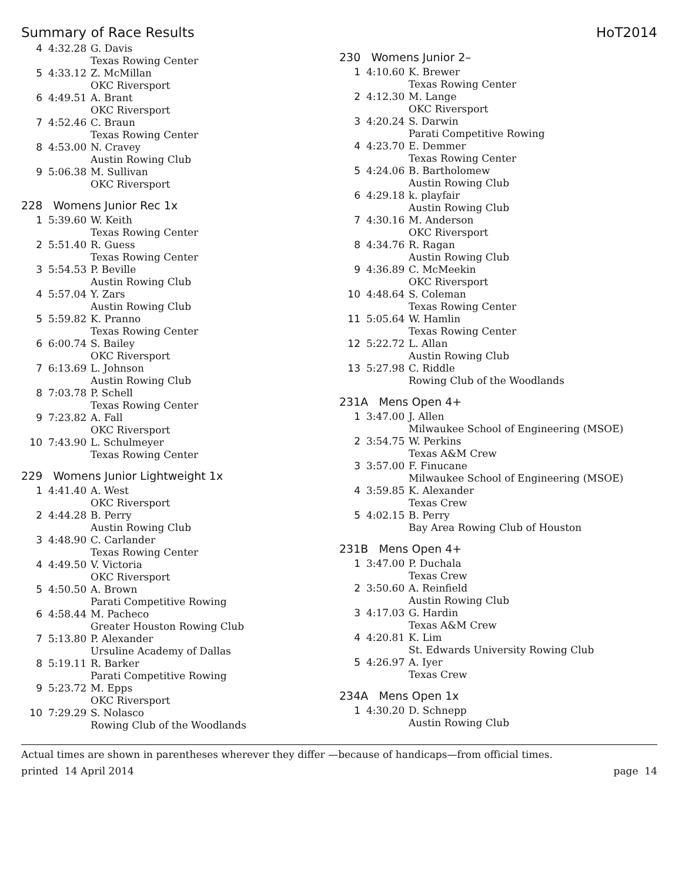Summary of Race Results HoT2014
| 4 | 4:32.28 | G. Davis Texas Rowing Center |
| 5 | 4:33.12 | Z. McMillan OKC Riversport |
| 6 | 4:49.51 | A. Brant OKC Riversport |
| 7 | 4:52.46 | C. Braun Texas Rowing Center |
| 8 | 4:53.00 | N. Cravey Austin Rowing Club |
| 9 | 5:06.38 | M. Sullivan OKC Riversport |
228 Womens Junior Rec 1x
| 1 | 5:39.60 | W. Keith Texas Rowing Center |
| 2 | 5:51.40 | R. Guess Texas Rowing Center |
| 3 | 5:54.53 | P. Beville Austin Rowing Club |
| 4 | 5:57.04 | Y. Zars Austin Rowing Club |
| 5 | 5:59.82 | K. Pranno Texas Rowing Center |
| 6 | 6:00.74 | S. Bailey OKC Riversport |
| 7 | 6:13.69 | L. Johnson Austin Rowing Club |
| 8 | 7:03.78 | P. Schell Texas Rowing Center |
| 9 | 7:23.82 | A. Fall OKC Riversport |
| 10 | 7:43.90 | L. Schulmeyer Texas Rowing Center |
229 Womens Junior Lightweight 1x
| 1 | 4:41.40 | A. West OKC Riversport |
| 2 | 4:44.28 | B. Perry Austin Rowing Club |
| 3 | 4:48.90 | C. Carlander Texas Rowing Center |
| 4 | 4:49.50 | V. Victoria OKC Riversport |
| 5 | 4:50.50 | A. Brown Parati Competitive Rowing |
| 6 | 4:58.44 | M. Pacheco Greater Houston Rowing Club |
| 7 | 5:13.80 | P. Alexander Ursuline Academy of Dallas |
| 8 | 5:19.11 | R. Barker Parati Competitive Rowing |
| 9 | 5:23.72 | M. Epps OKC Riversport |
| 10 | 7:29.29 | S. Nolasco Rowing Club of the Woodlands |
230 Womens Junior 2–
| 1 | 4:10.60 | K. Brewer Texas Rowing Center |
| 2 | 4:12.30 | M. Lange OKC Riversport |
| 3 | 4:20.24 | S. Darwin Parati Competitive Rowing |
| 4 | 4:23.70 | E. Demmer Texas Rowing Center |
| 5 | 4:24.06 | B. Bartholomew Austin Rowing Club |
| 6 | 4:29.18 | k. playfair Austin Rowing Club |
| 7 | 4:30.16 | M. Anderson OKC Riversport |
| 8 | 4:34.76 | R. Ragan Austin Rowing Club |
| 9 | 4:36.89 | C. McMeekin OKC Riversport |
| 10 | 4:48.64 | S. Coleman Texas Rowing Center |
| 11 | 5:05.64 | W. Hamlin Texas Rowing Center |
| 12 | 5:22.72 | L. Allan Austin Rowing Club |
| 13 | 5:27.98 | C. Riddle Rowing Club of the Woodlands |
231A Mens Open 4+
| 1 | 3:47.00 | J. Allen Milwaukee School of Engineering (MSOE) |
| 2 | 3:54.75 | W. Perkins Texas A&M Crew |
| 3 | 3:57.00 | F. Finucane Milwaukee School of Engineering (MSOE) |
| 4 | 3:59.85 | K. Alexander Texas Crew |
| 5 | 4:02.15 | B. Perry Bay Area Rowing Club of Houston |
231B Mens Open 4+
| 1 | 3:47.00 | P. Duchala Texas Crew |
| 2 | 3:50.60 | A. Reinfield Austin Rowing Club |
| 3 | 4:17.03 | G. Hardin Texas A&M Crew |
| 4 | 4:20.81 | K. Lim St. Edwards University Rowing Club |
| 5 | 4:26.97 | A. Iyer Texas Crew |
234A Mens Open 1x
| 1 | 4:30.20 | D. Schnepp Austin Rowing Club |
Actual times are shown in parentheses wherever they differ —because of handicaps—from official times.
printed 14 April 2014 page 14